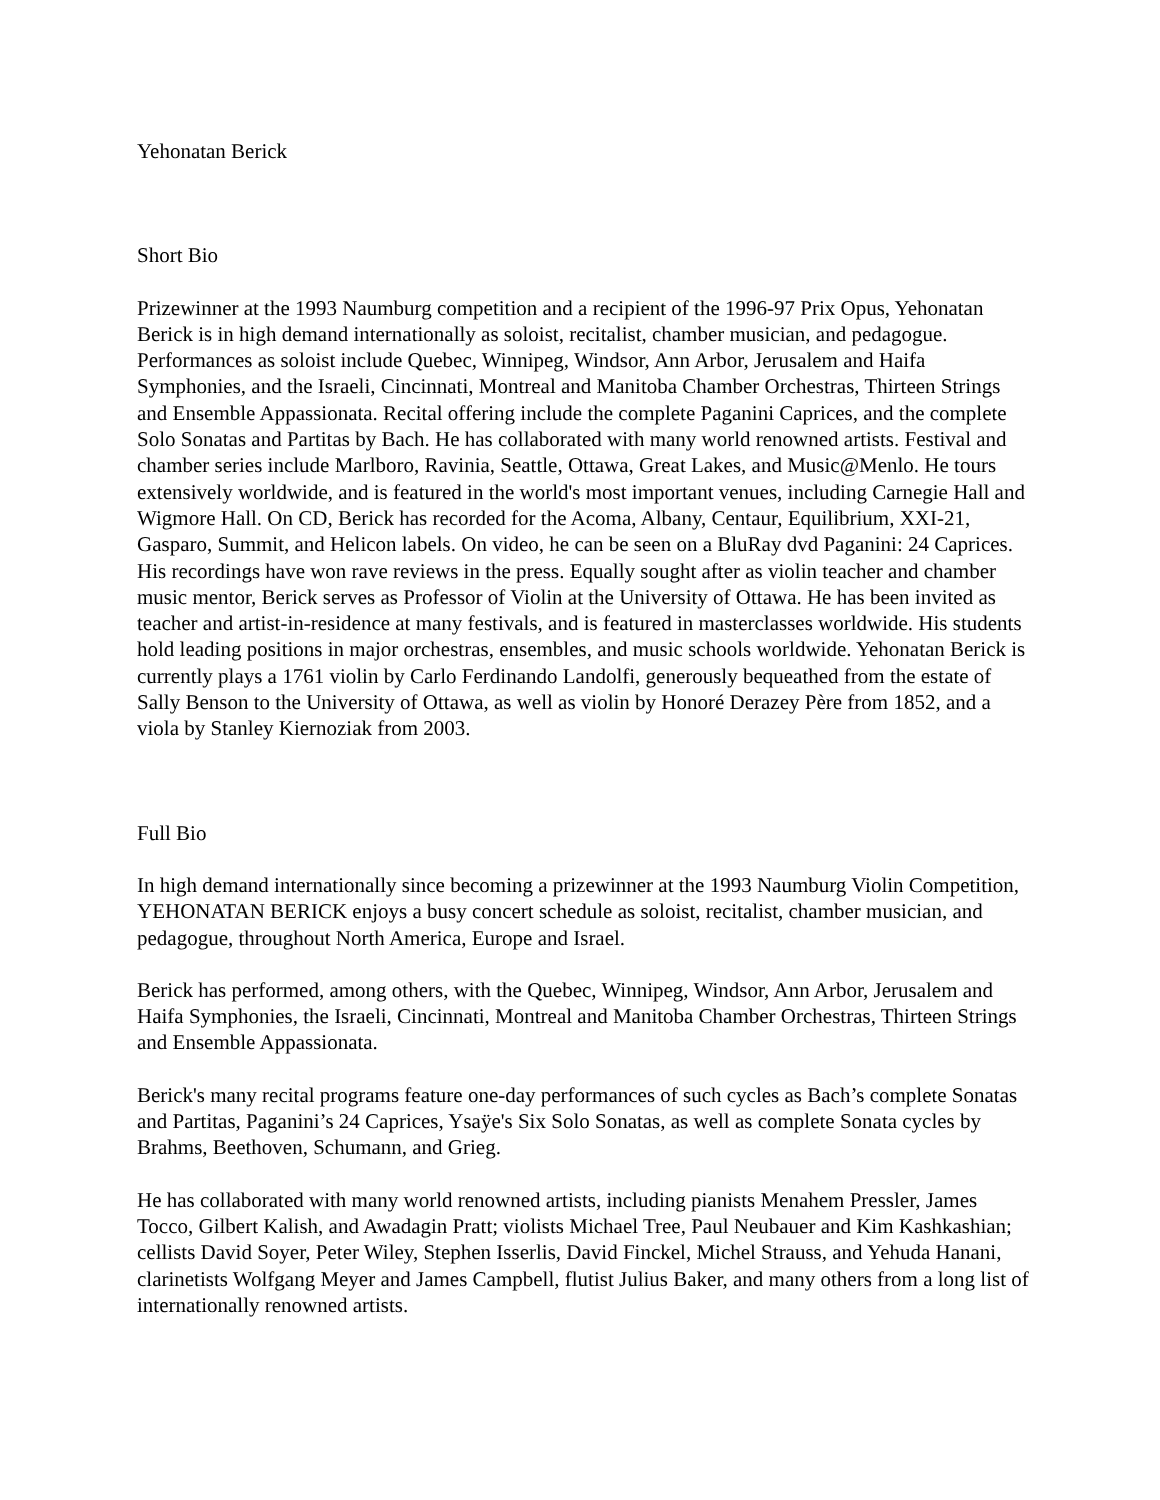Yehonatan Berick
Short Bio
Prizewinner at the 1993 Naumburg competition and a recipient of the 1996-97 Prix Opus, Yehonatan Berick is in high demand internationally as soloist, recitalist, chamber musician, and pedagogue. Performances as soloist include Quebec, Winnipeg, Windsor, Ann Arbor, Jerusalem and Haifa Symphonies, and the Israeli, Cincinnati, Montreal and Manitoba Chamber Orchestras, Thirteen Strings and Ensemble Appassionata. Recital offering include the complete Paganini Caprices, and the complete Solo Sonatas and Partitas by Bach. He has collaborated with many world renowned artists. Festival and chamber series include Marlboro, Ravinia, Seattle, Ottawa, Great Lakes, and Music@Menlo. He tours extensively worldwide, and is featured in the world's most important venues, including Carnegie Hall and Wigmore Hall. On CD, Berick has recorded for the Acoma, Albany, Centaur, Equilibrium, XXI-21, Gasparo, Summit, and Helicon labels. On video, he can be seen on a BluRay dvd Paganini: 24 Caprices. His recordings have won rave reviews in the press. Equally sought after as violin teacher and chamber music mentor, Berick serves as Professor of Violin at the University of Ottawa. He has been invited as teacher and artist-in-residence at many festivals, and is featured in masterclasses worldwide. His students hold leading positions in major orchestras, ensembles, and music schools worldwide. Yehonatan Berick is currently plays a 1761 violin by Carlo Ferdinando Landolfi, generously bequeathed from the estate of Sally Benson to the University of Ottawa, as well as violin by Honoré Derazey Père from 1852, and a viola by Stanley Kiernoziak from 2003.
Full Bio
In high demand internationally since becoming a prizewinner at the 1993 Naumburg Violin Competition, YEHONATAN BERICK enjoys a busy concert schedule as soloist, recitalist, chamber musician, and pedagogue, throughout North America, Europe and Israel.
Berick has performed, among others, with the Quebec, Winnipeg, Windsor, Ann Arbor, Jerusalem and Haifa Symphonies, the Israeli, Cincinnati, Montreal and Manitoba Chamber Orchestras, Thirteen Strings and Ensemble Appassionata.
Berick's many recital programs feature one-day performances of such cycles as Bach’s complete Sonatas and Partitas, Paganini’s 24 Caprices, Ysaÿe's Six Solo Sonatas, as well as complete Sonata cycles by Brahms, Beethoven, Schumann, and Grieg.
He has collaborated with many world renowned artists, including pianists Menahem Pressler, James Tocco, Gilbert Kalish, and Awadagin Pratt; violists Michael Tree, Paul Neubauer and Kim Kashkashian; cellists David Soyer, Peter Wiley, Stephen Isserlis, David Finckel, Michel Strauss, and Yehuda Hanani, clarinetists Wolfgang Meyer and James Campbell, flutist Julius Baker, and many others from a long list of internationally renowned artists.